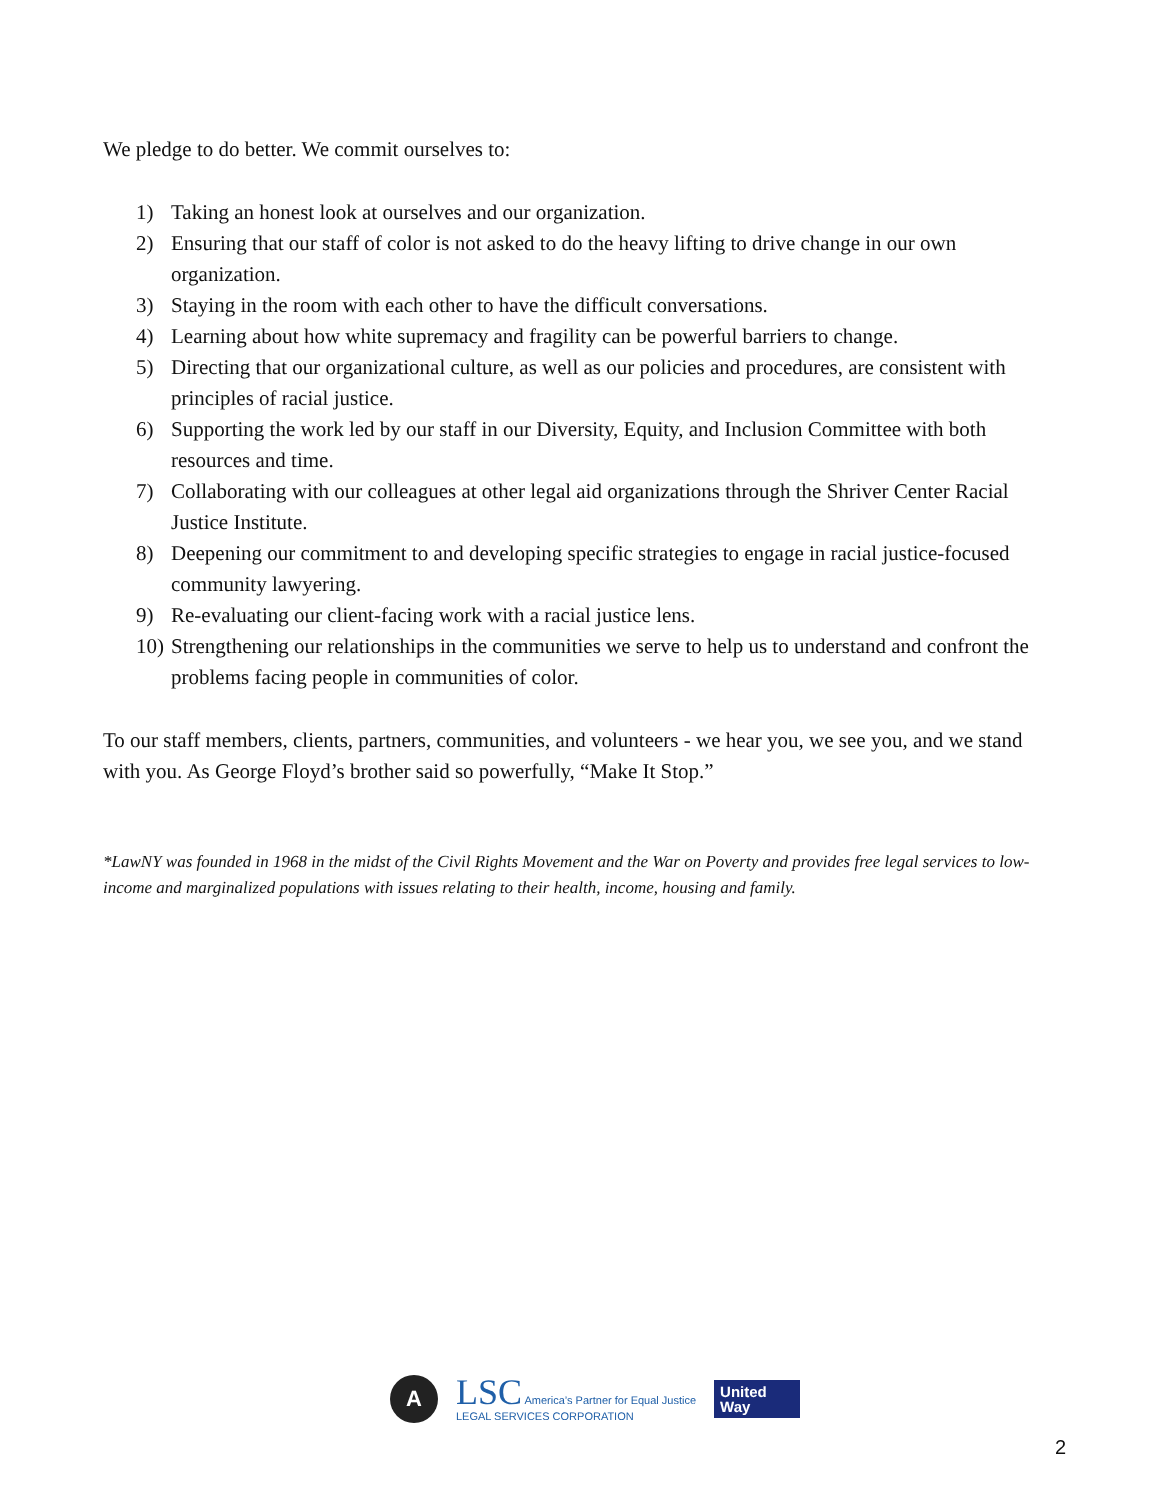We pledge to do better. We commit ourselves to:
1) Taking an honest look at ourselves and our organization.
2) Ensuring that our staff of color is not asked to do the heavy lifting to drive change in our own organization.
3) Staying in the room with each other to have the difficult conversations.
4) Learning about how white supremacy and fragility can be powerful barriers to change.
5) Directing that our organizational culture, as well as our policies and procedures, are consistent with principles of racial justice.
6) Supporting the work led by our staff in our Diversity, Equity, and Inclusion Committee with both resources and time.
7) Collaborating with our colleagues at other legal aid organizations through the Shriver Center Racial Justice Institute.
8) Deepening our commitment to and developing specific strategies to engage in racial justice-focused community lawyering.
9) Re-evaluating our client-facing work with a racial justice lens.
10) Strengthening our relationships in the communities we serve to help us to understand and confront the problems facing people in communities of color.
To our staff members, clients, partners, communities, and volunteers - we hear you, we see you, and we stand with you. As George Floyd’s brother said so powerfully, “Make It Stop.”
*LawNY was founded in 1968 in the midst of the Civil Rights Movement and the War on Poverty and provides free legal services to low-income and marginalized populations with issues relating to their health, income, housing and family.
A
LSC America’s Partner for Equal Justice
LEGAL SERVICES CORPORATION
United
Way
2